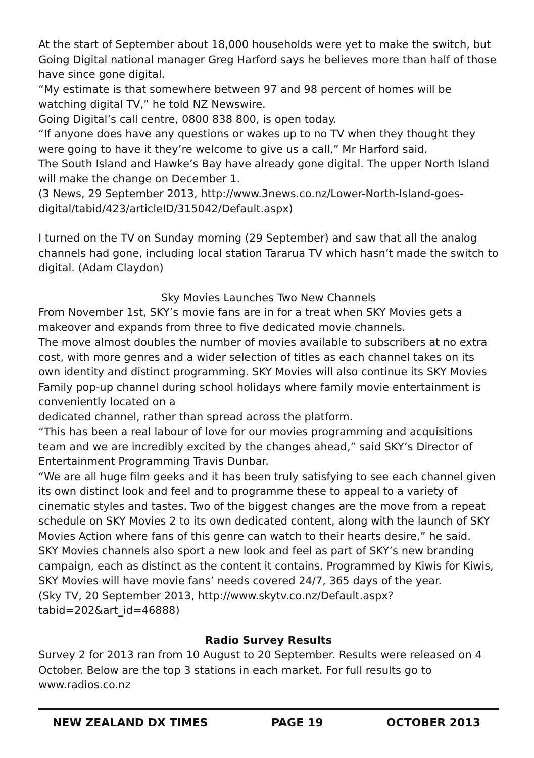At the start of September about 18,000 households were yet to make the switch, but Going Digital national manager Greg Harford says he believes more than half of those have since gone digital.
“My estimate is that somewhere between 97 and 98 percent of homes will be watching digital TV,” he told NZ Newswire.
Going Digital’s call centre, 0800 838 800, is open today.
“If anyone does have any questions or wakes up to no TV when they thought they were going to have it they’re welcome to give us a call,” Mr Harford said.
The South Island and Hawke’s Bay have already gone digital. The upper North Island will make the change on December 1.
(3 News, 29 September 2013, http://www.3news.co.nz/Lower-North-Island-goes-digital/tabid/423/articleID/315042/Default.aspx)
I turned on the TV on Sunday morning (29 September) and saw that all the analog channels had gone, including local station Tararua TV which hasn’t made the switch to digital. (Adam Claydon)
Sky Movies Launches Two New Channels
From November 1st, SKY’s movie fans are in for a treat when SKY Movies gets a makeover and expands from three to five dedicated movie channels.
The move almost doubles the number of movies available to subscribers at no extra cost, with more genres and a wider selection of titles as each channel takes on its own identity and distinct programming. SKY Movies will also continue its SKY Movies Family pop-up channel during school holidays where family movie entertainment is conveniently located on a
dedicated channel, rather than spread across the platform.
“This has been a real labour of love for our movies programming and acquisitions team and we are incredibly excited by the changes ahead,” said SKY’s Director of Entertainment Programming Travis Dunbar.
“We are all huge film geeks and it has been truly satisfying to see each channel given its own distinct look and feel and to programme these to appeal to a variety of cinematic styles and tastes. Two of the biggest changes are the move from a repeat schedule on SKY Movies 2 to its own dedicated content, along with the launch of SKY Movies Action where fans of this genre can watch to their hearts desire,” he said.
SKY Movies channels also sport a new look and feel as part of SKY’s new branding campaign, each as distinct as the content it contains. Programmed by Kiwis for Kiwis, SKY Movies will have movie fans’ needs covered 24/7, 365 days of the year.
(Sky TV, 20 September 2013, http://www.skytv.co.nz/Default.aspx?tabid=202&art_id=46888)
Radio Survey Results
Survey 2 for 2013 ran from 10 August to 20 September. Results were released on 4 October. Below are the top 3 stations in each market. For full results go to www.radios.co.nz
NEW ZEALAND DX TIMES PAGE 19 OCTOBER 2013